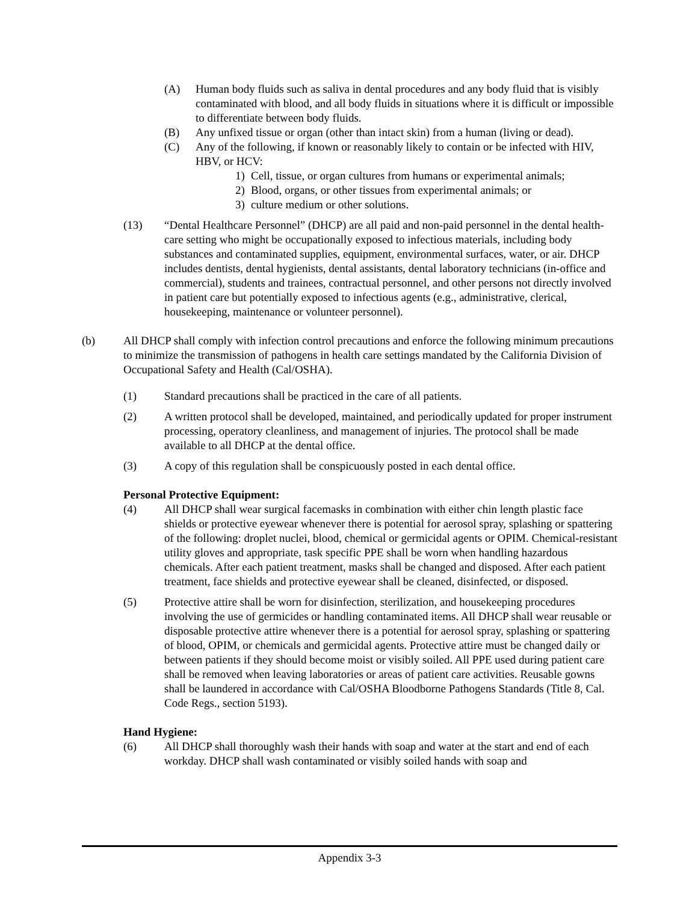(A) Human body fluids such as saliva in dental procedures and any body fluid that is visibly contaminated with blood, and all body fluids in situations where it is difficult or impossible to differentiate between body fluids.
(B) Any unfixed tissue or organ (other than intact skin) from a human (living or dead).
(C) Any of the following, if known or reasonably likely to contain or be infected with HIV, HBV, or HCV:
1) Cell, tissue, or organ cultures from humans or experimental animals;
2) Blood, organs, or other tissues from experimental animals; or
3) culture medium or other solutions.
(13) “Dental Healthcare Personnel” (DHCP) are all paid and non-paid personnel in the dental health-care setting who might be occupationally exposed to infectious materials, including body substances and contaminated supplies, equipment, environmental surfaces, water, or air. DHCP includes dentists, dental hygienists, dental assistants, dental laboratory technicians (in-office and commercial), students and trainees, contractual personnel, and other persons not directly involved in patient care but potentially exposed to infectious agents (e.g., administrative, clerical, housekeeping, maintenance or volunteer personnel).
(b) All DHCP shall comply with infection control precautions and enforce the following minimum precautions to minimize the transmission of pathogens in health care settings mandated by the California Division of Occupational Safety and Health (Cal/OSHA).
(1) Standard precautions shall be practiced in the care of all patients.
(2) A written protocol shall be developed, maintained, and periodically updated for proper instrument processing, operatory cleanliness, and management of injuries. The protocol shall be made available to all DHCP at the dental office.
(3) A copy of this regulation shall be conspicuously posted in each dental office.
Personal Protective Equipment:
(4) All DHCP shall wear surgical facemasks in combination with either chin length plastic face shields or protective eyewear whenever there is potential for aerosol spray, splashing or spattering of the following: droplet nuclei, blood, chemical or germicidal agents or OPIM. Chemical-resistant utility gloves and appropriate, task specific PPE shall be worn when handling hazardous chemicals. After each patient treatment, masks shall be changed and disposed. After each patient treatment, face shields and protective eyewear shall be cleaned, disinfected, or disposed.
(5) Protective attire shall be worn for disinfection, sterilization, and housekeeping procedures involving the use of germicides or handling contaminated items. All DHCP shall wear reusable or disposable protective attire whenever there is a potential for aerosol spray, splashing or spattering of blood, OPIM, or chemicals and germicidal agents. Protective attire must be changed daily or between patients if they should become moist or visibly soiled. All PPE used during patient care shall be removed when leaving laboratories or areas of patient care activities. Reusable gowns shall be laundered in accordance with Cal/OSHA Bloodborne Pathogens Standards (Title 8, Cal. Code Regs., section 5193).
Hand Hygiene:
(6) All DHCP shall thoroughly wash their hands with soap and water at the start and end of each workday. DHCP shall wash contaminated or visibly soiled hands with soap and
Appendix 3-3